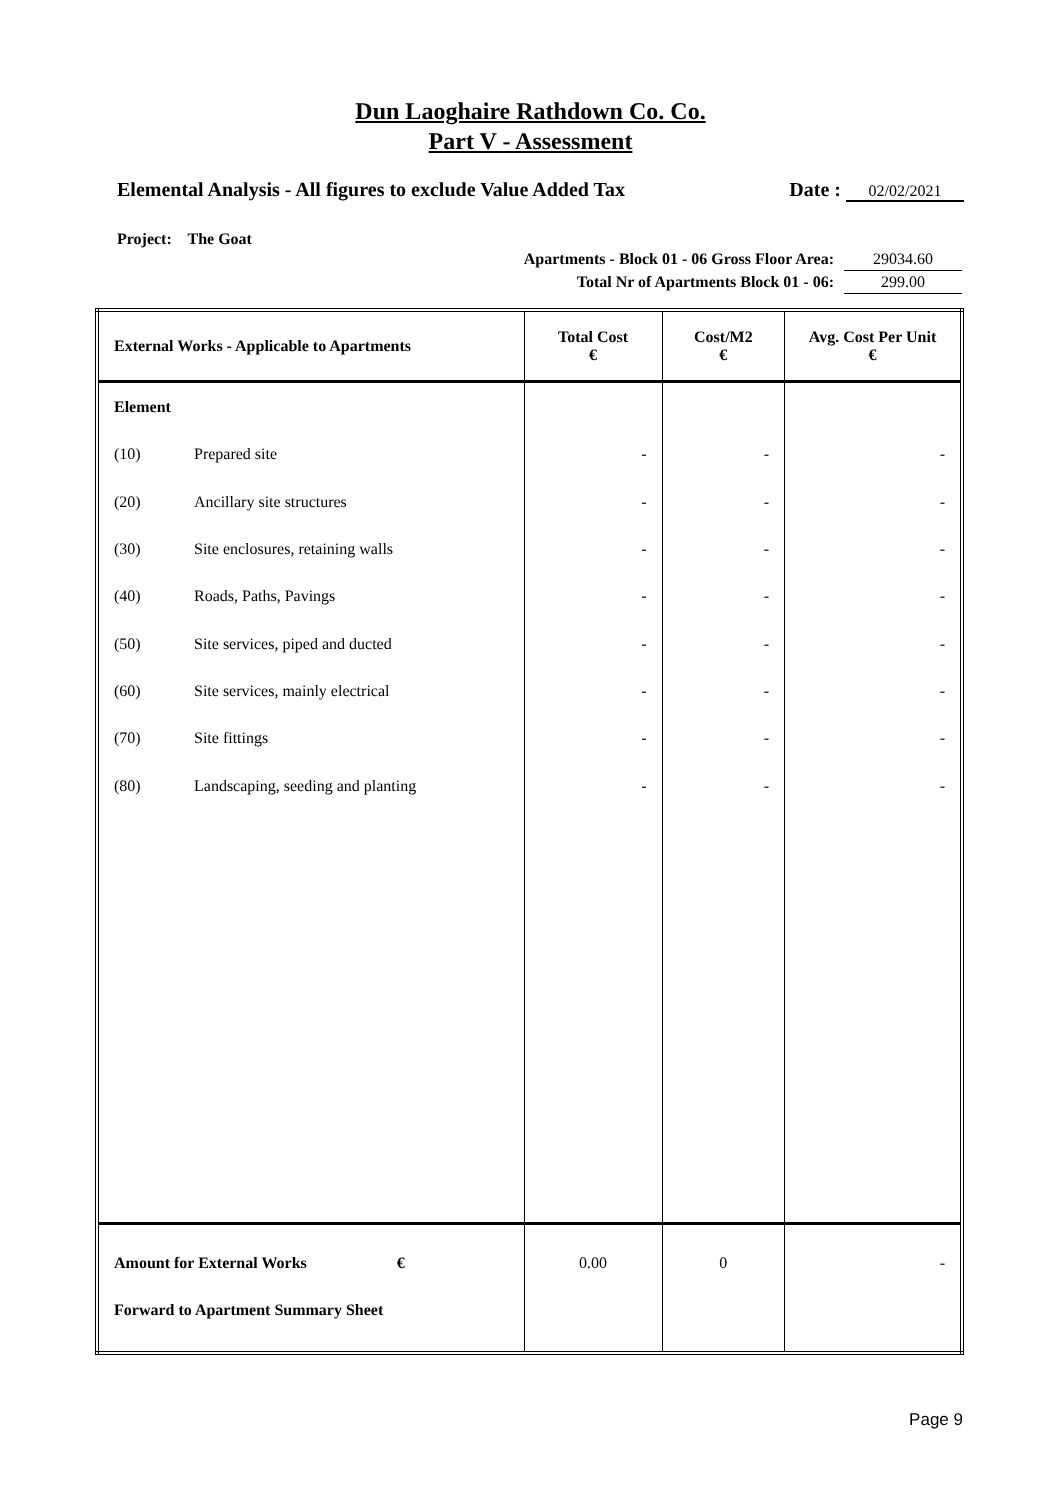Dun Laoghaire Rathdown Co. Co.
Part V - Assessment
Elemental Analysis - All figures to exclude Value Added Tax Date : 02/02/2021
Project: The Goat
Apartments - Block 01 - 06 Gross Floor Area: 29034.60
Total Nr of Apartments Block 01 - 06: 299.00
| External Works - Applicable to Apartments | | Total Cost € | Cost/M2 € | Avg. Cost Per Unit € |
| --- | --- | --- | --- | --- |
| Element | | | | |
| (10) | Prepared site | - | - | - |
| (20) | Ancillary site structures | - | - | - |
| (30) | Site enclosures, retaining walls | - | - | - |
| (40) | Roads, Paths, Pavings | - | - | - |
| (50) | Site services, piped and ducted | - | - | - |
| (60) | Site services, mainly electrical | - | - | - |
| (70) | Site fittings | - | - | - |
| (80) | Landscaping, seeding and planting | - | - | - |
| Amount for External Works € | | 0.00 | 0 | - |
| Forward to Apartment Summary Sheet | | | | |
Page 9